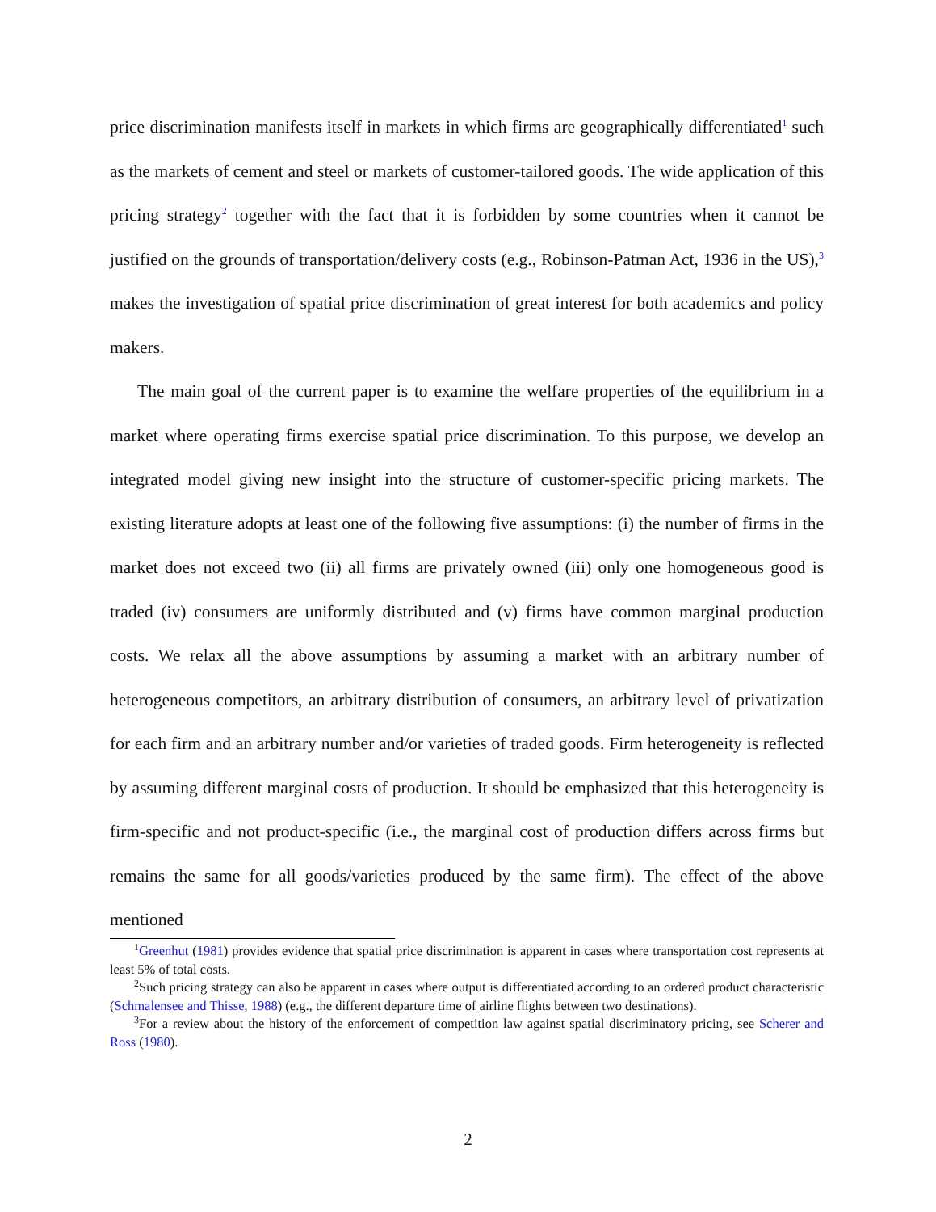price discrimination manifests itself in markets in which firms are geographically differentiated<sup>1</sup> such as the markets of cement and steel or markets of customer-tailored goods. The wide application of this pricing strategy<sup>2</sup> together with the fact that it is forbidden by some countries when it cannot be justified on the grounds of transportation/delivery costs (e.g., Robinson-Patman Act, 1936 in the US),<sup>3</sup> makes the investigation of spatial price discrimination of great interest for both academics and policy makers.
The main goal of the current paper is to examine the welfare properties of the equilibrium in a market where operating firms exercise spatial price discrimination. To this purpose, we develop an integrated model giving new insight into the structure of customer-specific pricing markets. The existing literature adopts at least one of the following five assumptions: (i) the number of firms in the market does not exceed two (ii) all firms are privately owned (iii) only one homogeneous good is traded (iv) consumers are uniformly distributed and (v) firms have common marginal production costs. We relax all the above assumptions by assuming a market with an arbitrary number of heterogeneous competitors, an arbitrary distribution of consumers, an arbitrary level of privatization for each firm and an arbitrary number and/or varieties of traded goods. Firm heterogeneity is reflected by assuming different marginal costs of production. It should be emphasized that this heterogeneity is firm-specific and not product-specific (i.e., the marginal cost of production differs across firms but remains the same for all goods/varieties produced by the same firm). The effect of the above mentioned
<sup>1</sup> Greenhut (1981) provides evidence that spatial price discrimination is apparent in cases where transportation cost represents at least 5% of total costs.
<sup>2</sup> Such pricing strategy can also be apparent in cases where output is differentiated according to an ordered product characteristic (Schmalensee and Thisse, 1988) (e.g., the different departure time of airline flights between two destinations).
<sup>3</sup> For a review about the history of the enforcement of competition law against spatial discriminatory pricing, see Scherer and Ross (1980).
2